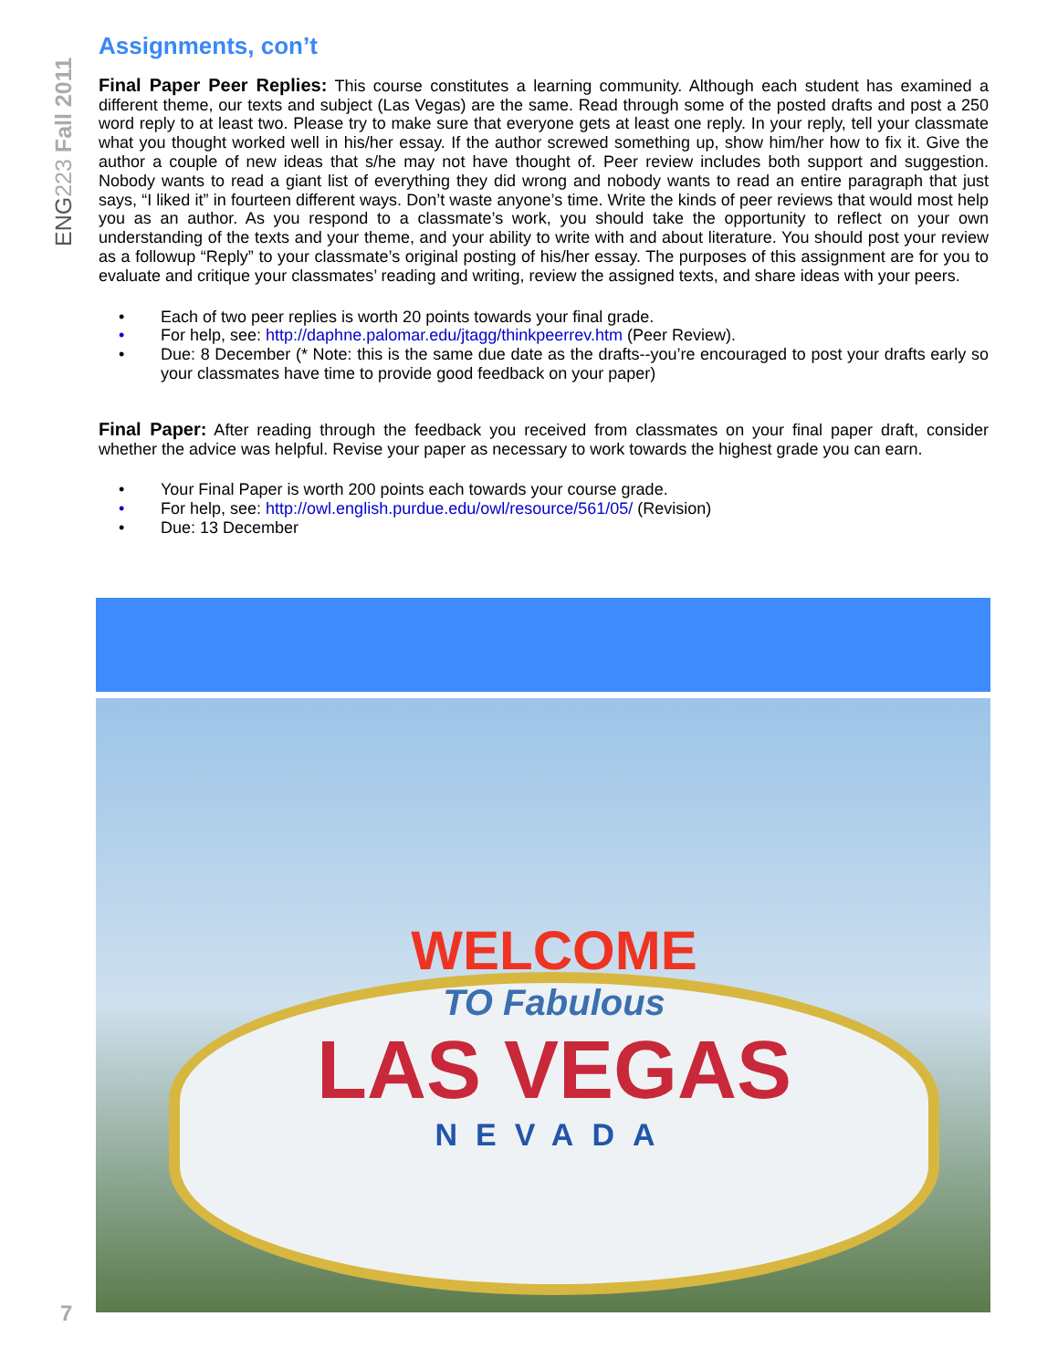ENG223 Fall 2011
Assignments, con’t
Final Paper Peer Replies: This course constitutes a learning community. Although each student has examined a different theme, our texts and subject (Las Vegas) are the same. Read through some of the posted drafts and post a 250 word reply to at least two. Please try to make sure that everyone gets at least one reply. In your reply, tell your classmate what you thought worked well in his/her essay. If the author screwed something up, show him/her how to fix it. Give the author a couple of new ideas that s/he may not have thought of. Peer review includes both support and suggestion. Nobody wants to read a giant list of everything they did wrong and nobody wants to read an entire paragraph that just says, “I liked it” in fourteen different ways. Don’t waste anyone’s time. Write the kinds of peer reviews that would most help you as an author. As you respond to a classmate’s work, you should take the opportunity to reflect on your own understanding of the texts and your theme, and your ability to write with and about literature. You should post your review as a followup “Reply” to your classmate’s original posting of his/her essay. The purposes of this assignment are for you to evaluate and critique your classmates’ reading and writing, review the assigned texts, and share ideas with your peers.
• Each of two peer replies is worth 20 points towards your final grade.
• For help, see: http://daphne.palomar.edu/jtagg/thinkpeerrev.htm (Peer Review).
• Due: 8 December (* Note: this is the same due date as the drafts--you’re encouraged to post your drafts early so your classmates have time to provide good feedback on your paper)
Final Paper: After reading through the feedback you received from classmates on your final paper draft, consider whether the advice was helpful. Revise your paper as necessary to work towards the highest grade you can earn.
• Your Final Paper is worth 200 points each towards your course grade.
• For help, see: http://owl.english.purdue.edu/owl/resource/561/05/ (Revision)
• Due: 13 December
WELCOME
TO Fabulous
LAS VEGAS
NEVADA
7